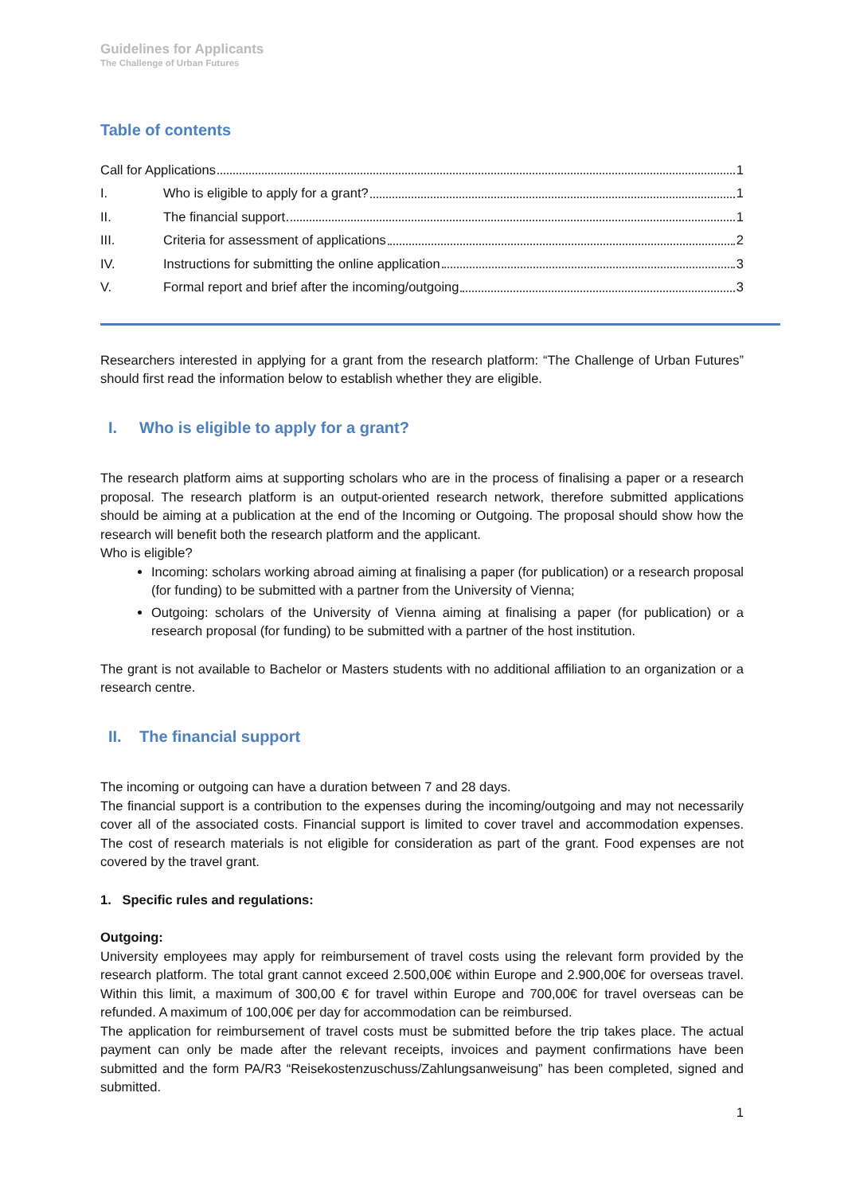Guidelines for Applicants
The Challenge of Urban Futures
Table of contents
Call for Applications 1
I. Who is eligible to apply for a grant? 1
II. The financial support 1
III. Criteria for assessment of applications 2
IV. Instructions for submitting the online application 3
V. Formal report and brief after the incoming/outgoing 3
Researchers interested in applying for a grant from the research platform: “The Challenge of Urban Futures” should first read the information below to establish whether they are eligible.
I. Who is eligible to apply for a grant?
The research platform aims at supporting scholars who are in the process of finalising a paper or a research proposal. The research platform is an output-oriented research network, therefore submitted applications should be aiming at a publication at the end of the Incoming or Outgoing. The proposal should show how the research will benefit both the research platform and the applicant.
Who is eligible?
Incoming: scholars working abroad aiming at finalising a paper (for publication) or a research proposal (for funding) to be submitted with a partner from the University of Vienna;
Outgoing: scholars of the University of Vienna aiming at finalising a paper (for publication) or a research proposal (for funding) to be submitted with a partner of the host institution.
The grant is not available to Bachelor or Masters students with no additional affiliation to an organization or a research centre.
II. The financial support
The incoming or outgoing can have a duration between 7 and 28 days.
The financial support is a contribution to the expenses during the incoming/outgoing and may not necessarily cover all of the associated costs. Financial support is limited to cover travel and accommodation expenses. The cost of research materials is not eligible for consideration as part of the grant. Food expenses are not covered by the travel grant.
1. Specific rules and regulations:
Outgoing:
University employees may apply for reimbursement of travel costs using the relevant form provided by the research platform. The total grant cannot exceed 2.500,00€ within Europe and 2.900,00€ for overseas travel. Within this limit, a maximum of 300,00 € for travel within Europe and 700,00€ for travel overseas can be refunded. A maximum of 100,00€ per day for accommodation can be reimbursed.
The application for reimbursement of travel costs must be submitted before the trip takes place. The actual payment can only be made after the relevant receipts, invoices and payment confirmations have been submitted and the form PA/R3 “Reisekostenzuschuss/Zahlungsanweisung” has been completed, signed and submitted.
1